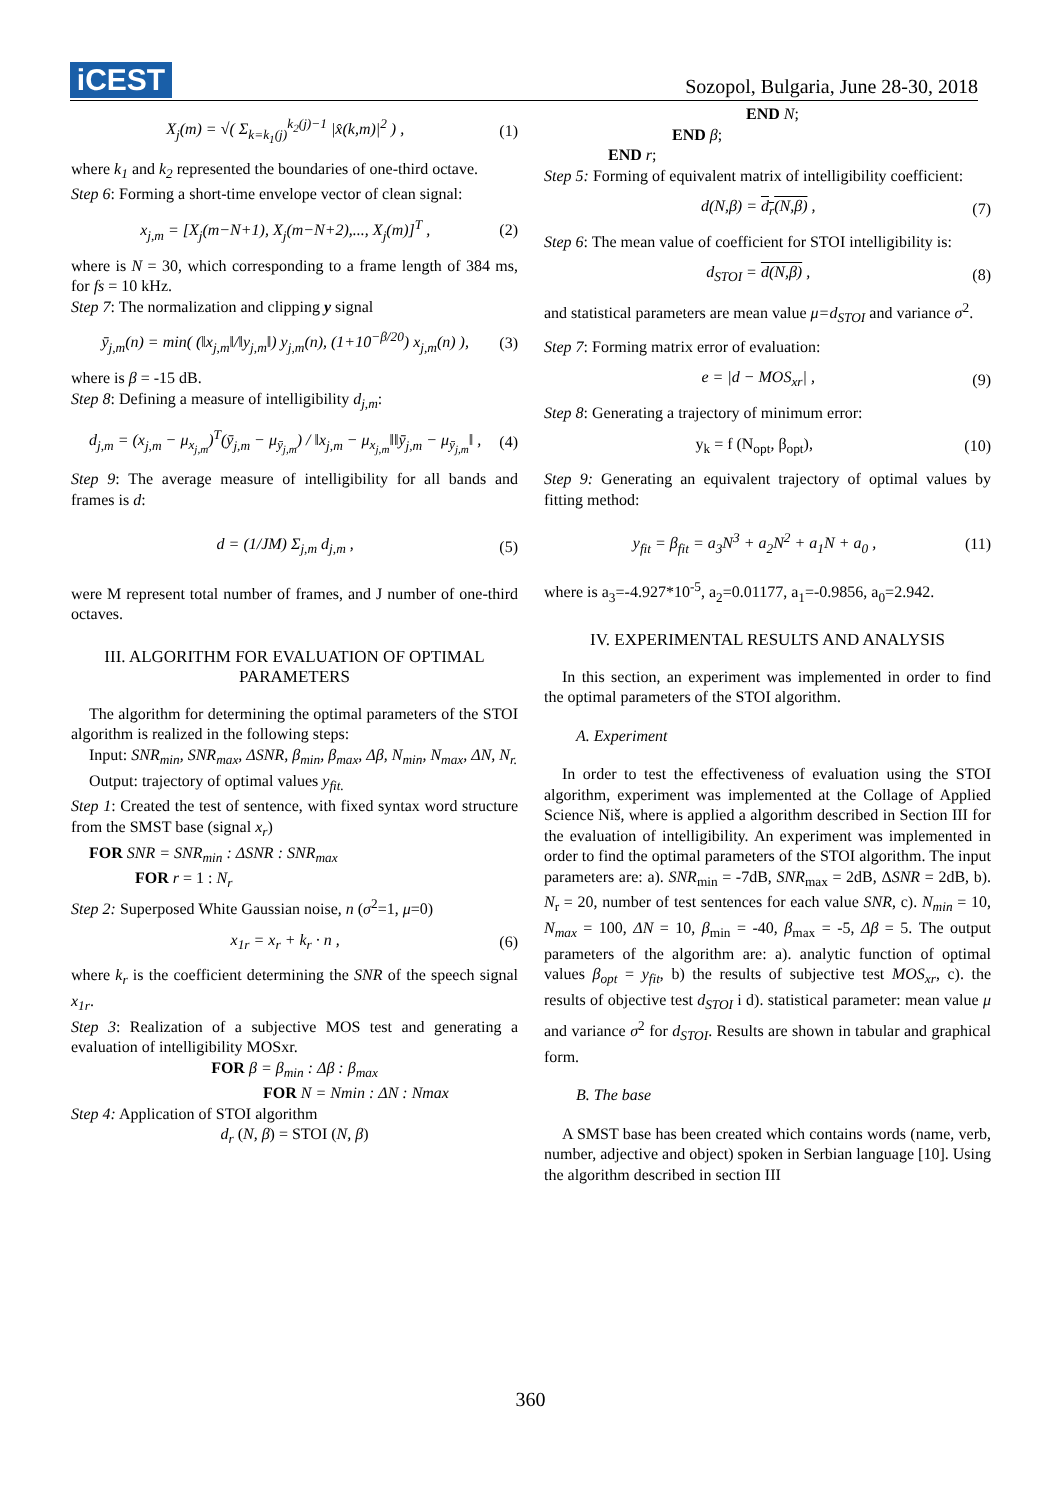iCEST
Sozopol, Bulgaria, June 28-30, 2018
X<sub>j</sub>(m) = √( Σ<sub>k=k<sub>1</sub>(j)</sub><sup>k<sub>2</sub>(j)−1</sup> |x̂(k,m)|<sup>2</sup> ) , (1)
where k<sub>1</sub> and k<sub>2</sub> represented the boundaries of one-third octave.
Step 6: Forming a short-time envelope vector of clean signal:
x<sub>j,m</sub> = [X<sub>j</sub>(m−N+1), X<sub>j</sub>(m−N+2),..., X<sub>j</sub>(m)]<sup>T</sup> , (2)
where is N = 30, which corresponding to a frame length of 384 ms, for fs = 10 kHz.
Step 7: The normalization and clipping y signal
ȳ<sub>j,m</sub>(n) = min( (‖x<sub>j,m</sub>‖/‖y<sub>j,m</sub>‖) y<sub>j,m</sub>(n), (1+10<sup>−β/20</sup>) x<sub>j,m</sub>(n) ), (3)
where is β = -15 dB.
Step 8: Defining a measure of intelligibility d<sub>j,m</sub>:
d<sub>j,m</sub> = (x<sub>j,m</sub> − μ<sub>x<sub>j,m</sub></sub>)<sup>T</sup>(ȳ<sub>j,m</sub> − μ<sub>ȳ<sub>j,m</sub></sub>) / ‖x<sub>j,m</sub> − μ<sub>x<sub>j,m</sub></sub>‖‖ȳ<sub>j,m</sub> − μ<sub>ȳ<sub>j,m</sub></sub>‖ , (4)
Step 9: The average measure of intelligibility for all bands and frames is d:
d = (1/JM) Σ<sub>j,m</sub> d<sub>j,m</sub> , (5)
were M represent total number of frames, and J number of one-third octaves.
III. ALGORITHM FOR EVALUATION OF OPTIMAL PARAMETERS
The algorithm for determining the optimal parameters of the STOI algorithm is realized in the following steps:
Input: SNR<sub>min</sub>, SNR<sub>max</sub>, ΔSNR, β<sub>min</sub>, β<sub>max</sub>, Δβ, N<sub>min</sub>, N<sub>max</sub>, ΔN, N<sub>r.</sub>
Output: trajectory of optimal values y<sub>fit.</sub>
Step 1: Created the test of sentence, with fixed syntax word structure from the SMST base (signal x<sub>r</sub>)
FOR SNR = SNR<sub>min</sub> : ΔSNR : SNR<sub>max</sub>
FOR r = 1 : N<sub>r</sub>
Step 2: Superposed White Gaussian noise, n (σ<sup>2</sup>=1, μ=0)
x<sub>1r</sub> = x<sub>r</sub> + k<sub>r</sub> · n , (6)
where k<sub>r</sub> is the coefficient determining the SNR of the speech signal x<sub>1r</sub>.
Step 3: Realization of a subjective MOS test and generating a evaluation of intelligibility MOSxr.
FOR β = β<sub>min</sub> : Δβ : β<sub>max</sub>
FOR N = Nmin : ΔN : Nmax
Step 4: Application of STOI algorithm
d<sub>r</sub> (N, β) = STOI (N, β)
END N;
END β;
END r;
Step 5: Forming of equivalent matrix of intelligibility coefficient:
d(N,β) = d<sub>r</sub>(N,β) , (7)
Step 6: The mean value of coefficient for STOI intelligibility is:
d<sub>STOI</sub> = d(N,β) , (8)
and statistical parameters are mean value μ=d<sub>STOI</sub> and variance σ<sup>2</sup>.
Step 7: Forming matrix error of evaluation:
e = |d − MOS<sub>xr</sub>| , (9)
Step 8: Generating a trajectory of minimum error:
y<sub>k</sub> = f (N<sub>opt</sub>, β<sub>opt</sub>), (10)
Step 9: Generating an equivalent trajectory of optimal values by fitting method:
y<sub>fit</sub> = β<sub>fit</sub> = a<sub>3</sub>N<sup>3</sup> + a<sub>2</sub>N<sup>2</sup> + a<sub>1</sub>N + a<sub>0</sub> , (11)
where is a<sub>3</sub>=-4.927*10<sup>-5</sup>, a<sub>2</sub>=0.01177, a<sub>1</sub>=-0.9856, a<sub>0</sub>=2.942.
IV. EXPERIMENTAL RESULTS AND ANALYSIS
In this section, an experiment was implemented in order to find the optimal parameters of the STOI algorithm.
A. Experiment
In order to test the effectiveness of evaluation using the STOI algorithm, experiment was implemented at the Collage of Applied Science Niš, where is applied a algorithm described in Section III for the evaluation of intelligibility. An experiment was implemented in order to find the optimal parameters of the STOI algorithm. The input parameters are: a). SNR<sub>min</sub> = -7dB, SNR<sub>max</sub> = 2dB, ΔSNR = 2dB, b). N<sub>r</sub> = 20, number of test sentences for each value SNR, c). N<sub>min</sub> = 10, N<sub>max</sub> = 100, ΔN = 10, β<sub>min</sub> = -40, β<sub>max</sub> = -5, Δβ = 5. The output parameters of the algorithm are: a). analytic function of optimal values β<sub>opt</sub> = y<sub>fit</sub>, b) the results of subjective test MOS<sub>xr</sub>, c). the results of objective test d<sub>STOI</sub> i d). statistical parameter: mean value μ and variance σ<sup>2</sup> for d<sub>STOI</sub>. Results are shown in tabular and graphical form.
B. The base
A SMST base has been created which contains words (name, verb, number, adjective and object) spoken in Serbian language [10]. Using the algorithm described in section III
360